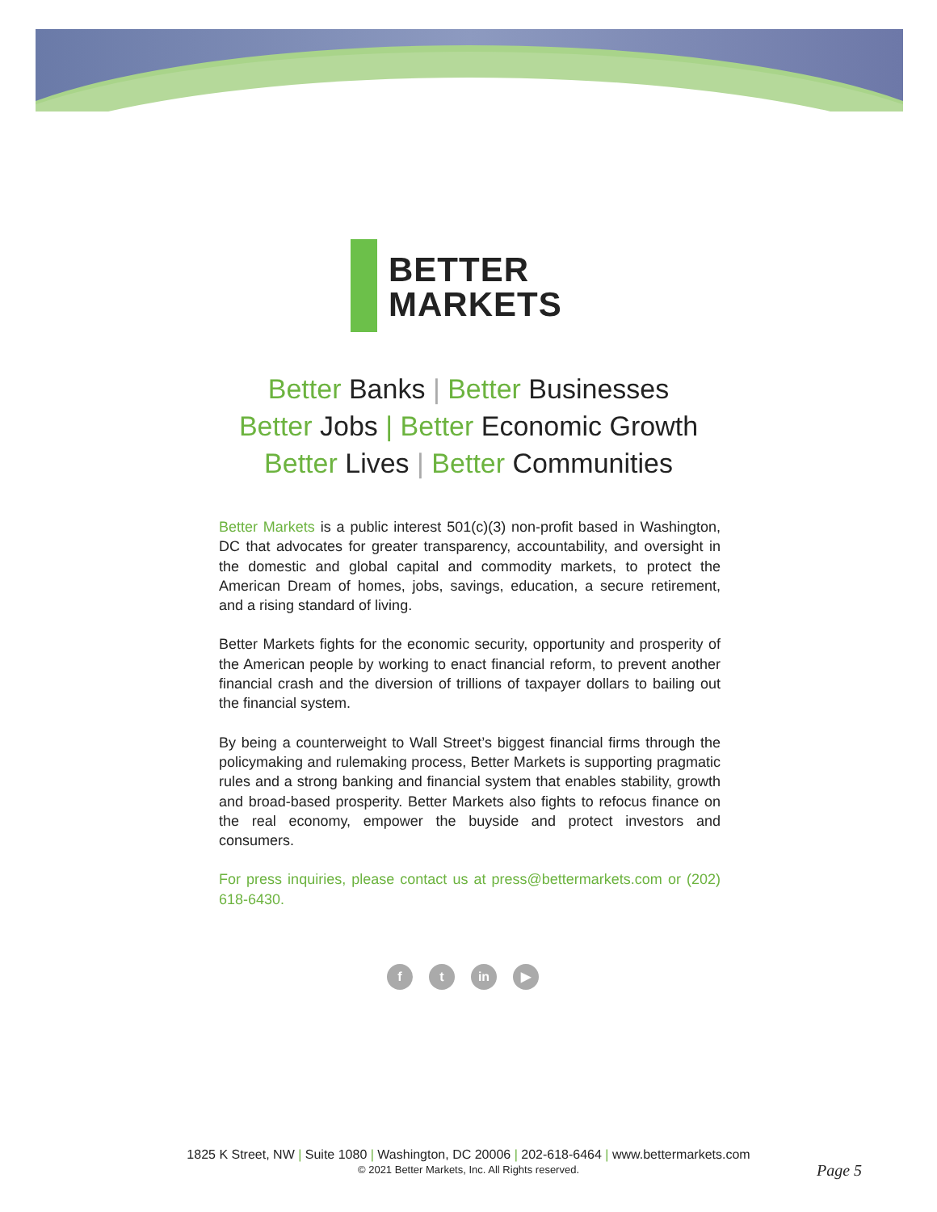BETTER
MARKETS
Better Banks | Better Businesses
Better Jobs | Better Economic Growth
Better Lives | Better Communities
Better Markets is a public interest 501(c)(3) non-profit based in Washington, DC that advocates for greater transparency, accountability, and oversight in the domestic and global capital and commodity markets, to protect the American Dream of homes, jobs, savings, education, a secure retirement, and a rising standard of living.
Better Markets fights for the economic security, opportunity and prosperity of the American people by working to enact financial reform, to prevent another financial crash and the diversion of trillions of taxpayer dollars to bailing out the financial system.
By being a counterweight to Wall Street’s biggest financial firms through the policymaking and rulemaking process, Better Markets is supporting pragmatic rules and a strong banking and financial system that enables stability, growth and broad-based prosperity. Better Markets also fights to refocus finance on the real economy, empower the buyside and protect investors and consumers.
For press inquiries, please contact us at press@bettermarkets.com or (202) 618-6430.
ft in ▶
1825 K Street, NW | Suite 1080 | Washington, DC 20006 | 202-618-6464 | www.bettermarkets.com
© 2021 Better Markets, Inc. All Rights reserved.
Page 5